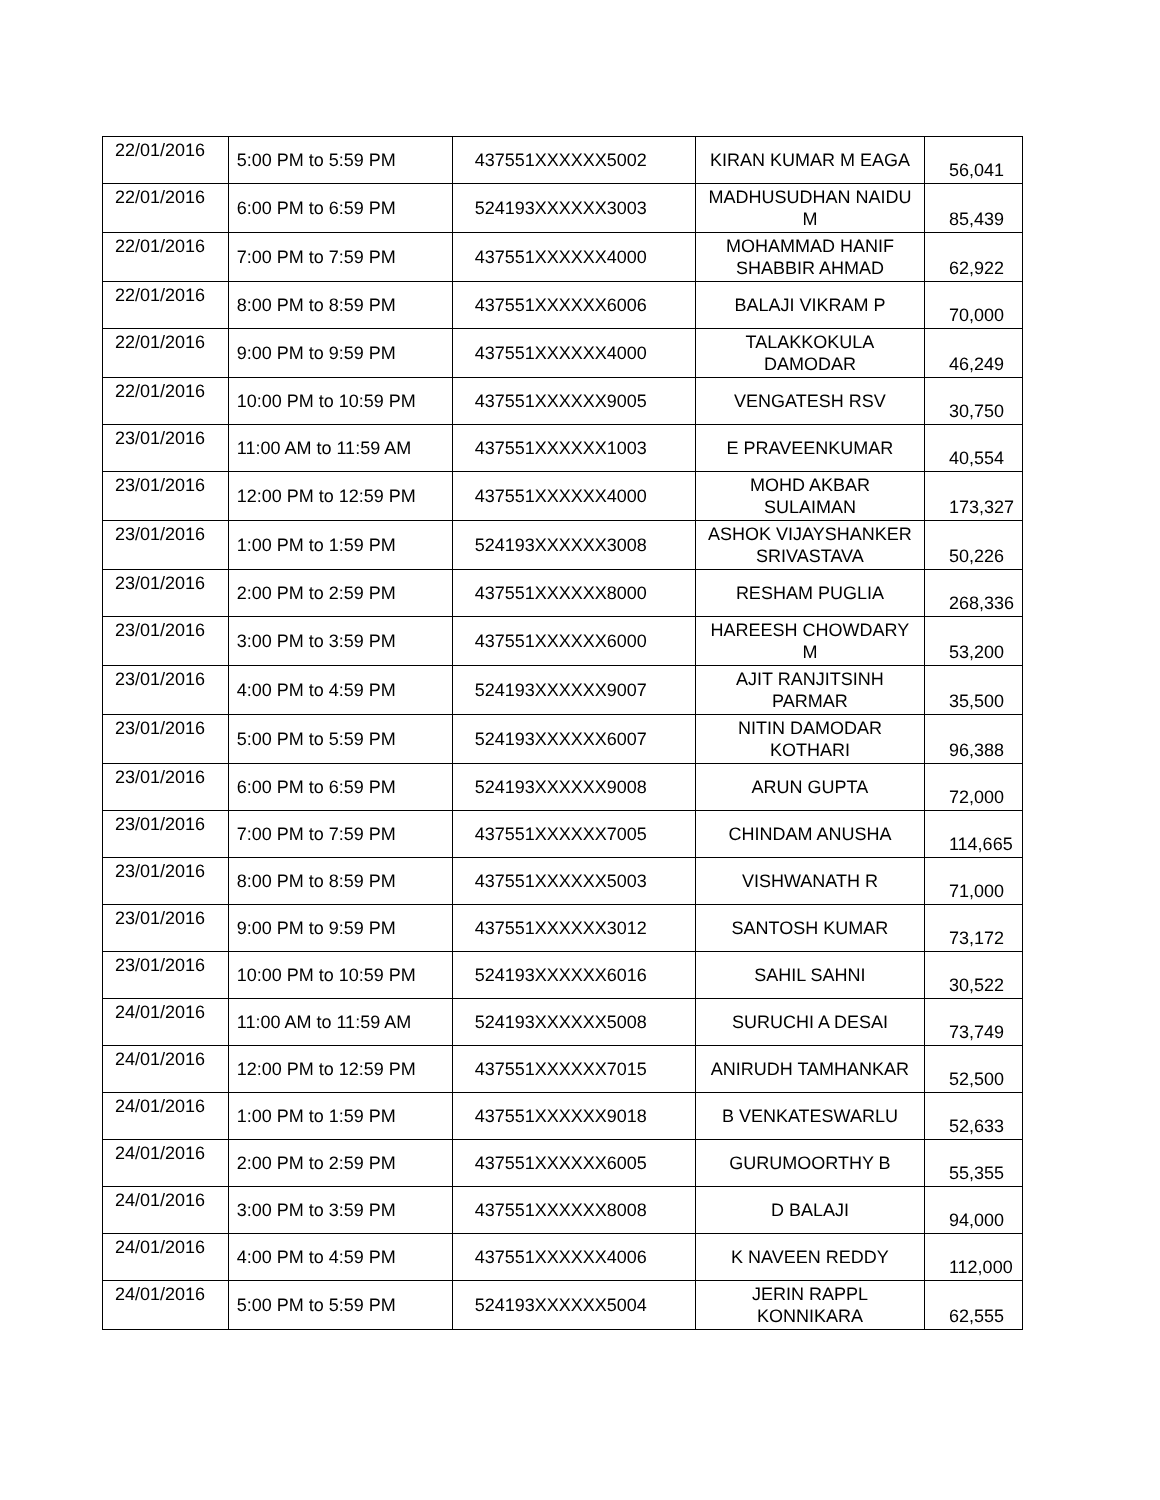| 22/01/2016 | 5:00 PM to 5:59 PM | 437551XXXXXX5002 | KIRAN KUMAR M EAGA | 56,041 |
| 22/01/2016 | 6:00 PM to 6:59 PM | 524193XXXXXX3003 | MADHUSUDHAN NAIDU M | 85,439 |
| 22/01/2016 | 7:00 PM to 7:59 PM | 437551XXXXXX4000 | MOHAMMAD HANIF SHABBIR AHMAD | 62,922 |
| 22/01/2016 | 8:00 PM to 8:59 PM | 437551XXXXXX6006 | BALAJI VIKRAM P | 70,000 |
| 22/01/2016 | 9:00 PM to 9:59 PM | 437551XXXXXX4000 | TALAKKOKULA DAMODAR | 46,249 |
| 22/01/2016 | 10:00 PM to 10:59 PM | 437551XXXXXX9005 | VENGATESH RSV | 30,750 |
| 23/01/2016 | 11:00 AM to 11:59 AM | 437551XXXXXX1003 | E PRAVEENKUMAR | 40,554 |
| 23/01/2016 | 12:00 PM to 12:59 PM | 437551XXXXXX4000 | MOHD AKBAR SULAIMAN | 173,327 |
| 23/01/2016 | 1:00 PM to 1:59 PM | 524193XXXXXX3008 | ASHOK VIJAYSHANKER SRIVASTAVA | 50,226 |
| 23/01/2016 | 2:00 PM to 2:59 PM | 437551XXXXXX8000 | RESHAM PUGLIA | 268,336 |
| 23/01/2016 | 3:00 PM to 3:59 PM | 437551XXXXXX6000 | HAREESH CHOWDARY M | 53,200 |
| 23/01/2016 | 4:00 PM to 4:59 PM | 524193XXXXXX9007 | AJIT RANJITSINH PARMAR | 35,500 |
| 23/01/2016 | 5:00 PM to 5:59 PM | 524193XXXXXX6007 | NITIN DAMODAR KOTHARI | 96,388 |
| 23/01/2016 | 6:00 PM to 6:59 PM | 524193XXXXXX9008 | ARUN GUPTA | 72,000 |
| 23/01/2016 | 7:00 PM to 7:59 PM | 437551XXXXXX7005 | CHINDAM ANUSHA | 114,665 |
| 23/01/2016 | 8:00 PM to 8:59 PM | 437551XXXXXX5003 | VISHWANATH R | 71,000 |
| 23/01/2016 | 9:00 PM to 9:59 PM | 437551XXXXXX3012 | SANTOSH KUMAR | 73,172 |
| 23/01/2016 | 10:00 PM to 10:59 PM | 524193XXXXXX6016 | SAHIL SAHNI | 30,522 |
| 24/01/2016 | 11:00 AM to 11:59 AM | 524193XXXXXX5008 | SURUCHI A DESAI | 73,749 |
| 24/01/2016 | 12:00 PM to 12:59 PM | 437551XXXXXX7015 | ANIRUDH TAMHANKAR | 52,500 |
| 24/01/2016 | 1:00 PM to 1:59 PM | 437551XXXXXX9018 | B VENKATESWARLU | 52,633 |
| 24/01/2016 | 2:00 PM to 2:59 PM | 437551XXXXXX6005 | GURUMOORTHY B | 55,355 |
| 24/01/2016 | 3:00 PM to 3:59 PM | 437551XXXXXX8008 | D BALAJI | 94,000 |
| 24/01/2016 | 4:00 PM to 4:59 PM | 437551XXXXXX4006 | K NAVEEN REDDY | 112,000 |
| 24/01/2016 | 5:00 PM to 5:59 PM | 524193XXXXXX5004 | JERIN RAPPL KONNIKARA | 62,555 |